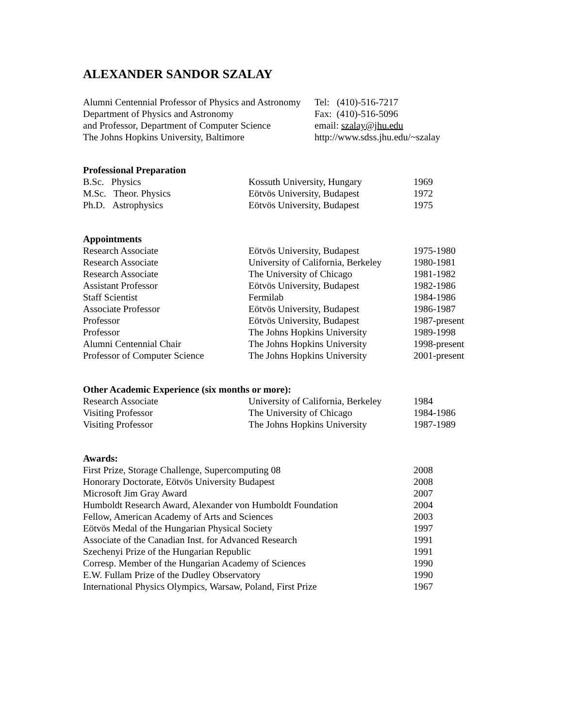ALEXANDER SANDOR SZALAY
| Alumni Centennial Professor of Physics and Astronomy | Tel: (410)-516-7217 |
| Department of Physics and Astronomy | Fax: (410)-516-5096 |
| and Professor, Department of Computer Science | email: szalay@jhu.edu |
| The Johns Hopkins University, Baltimore | http://www.sdss.jhu.edu/~szalay |
Professional Preparation
| B.Sc. Physics | Kossuth University, Hungary | 1969 |
| M.Sc. Theor. Physics | Eötvös University, Budapest | 1972 |
| Ph.D. Astrophysics | Eötvös University, Budapest | 1975 |
Appointments
| Research Associate | Eötvös University, Budapest | 1975-1980 |
| Research Associate | University of California, Berkeley | 1980-1981 |
| Research Associate | The University of Chicago | 1981-1982 |
| Assistant Professor | Eötvös University, Budapest | 1982-1986 |
| Staff Scientist | Fermilab | 1984-1986 |
| Associate Professor | Eötvös University, Budapest | 1986-1987 |
| Professor | Eötvös University, Budapest | 1987-present |
| Professor | The Johns Hopkins University | 1989-1998 |
| Alumni Centennial Chair | The Johns Hopkins University | 1998-present |
| Professor of Computer Science | The Johns Hopkins University | 2001-present |
Other Academic Experience (six months or more):
| Research Associate | University of California, Berkeley | 1984 |
| Visiting Professor | The University of Chicago | 1984-1986 |
| Visiting Professor | The Johns Hopkins University | 1987-1989 |
Awards:
| First Prize, Storage Challenge, Supercomputing 08 | 2008 |
| Honorary Doctorate, Eötvös University Budapest | 2008 |
| Microsoft Jim Gray Award | 2007 |
| Humboldt Research Award, Alexander von Humboldt Foundation | 2004 |
| Fellow, American Academy of Arts and Sciences | 2003 |
| Eötvös Medal of the Hungarian Physical Society | 1997 |
| Associate of the Canadian Inst. for Advanced Research | 1991 |
| Szechenyi Prize of the Hungarian Republic | 1991 |
| Corresp. Member of the Hungarian Academy of Sciences | 1990 |
| E.W. Fullam Prize of the Dudley Observatory | 1990 |
| International Physics Olympics, Warsaw, Poland, First Prize | 1967 |